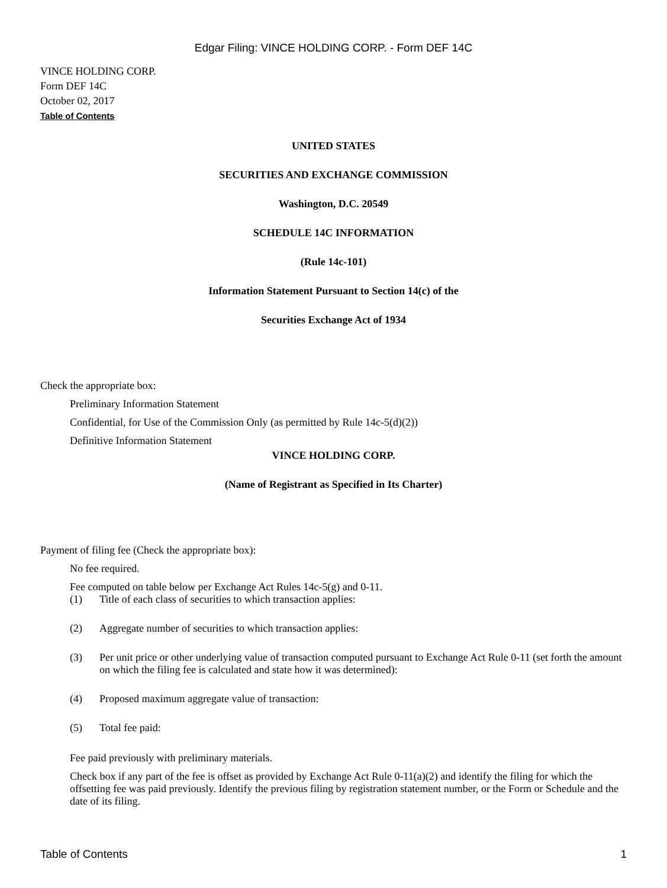Edgar Filing: VINCE HOLDING CORP. - Form DEF 14C
VINCE HOLDING CORP.
Form DEF 14C
October 02, 2017
Table of Contents
UNITED STATES
SECURITIES AND EXCHANGE COMMISSION
Washington, D.C. 20549
SCHEDULE 14C INFORMATION
(Rule 14c-101)
Information Statement Pursuant to Section 14(c) of the
Securities Exchange Act of 1934
Check the appropriate box:
Preliminary Information Statement
Confidential, for Use of the Commission Only (as permitted by Rule 14c-5(d)(2))
Definitive Information Statement
VINCE HOLDING CORP.
(Name of Registrant as Specified in Its Charter)
Payment of filing fee (Check the appropriate box):
No fee required.
Fee computed on table below per Exchange Act Rules 14c-5(g) and 0-11.
(1) Title of each class of securities to which transaction applies:
(2) Aggregate number of securities to which transaction applies:
(3) Per unit price or other underlying value of transaction computed pursuant to Exchange Act Rule 0-11 (set forth the amount on which the filing fee is calculated and state how it was determined):
(4) Proposed maximum aggregate value of transaction:
(5) Total fee paid:
Fee paid previously with preliminary materials.
Check box if any part of the fee is offset as provided by Exchange Act Rule 0-11(a)(2) and identify the filing for which the offsetting fee was paid previously. Identify the previous filing by registration statement number, or the Form or Schedule and the date of its filing.
Table of Contents 1